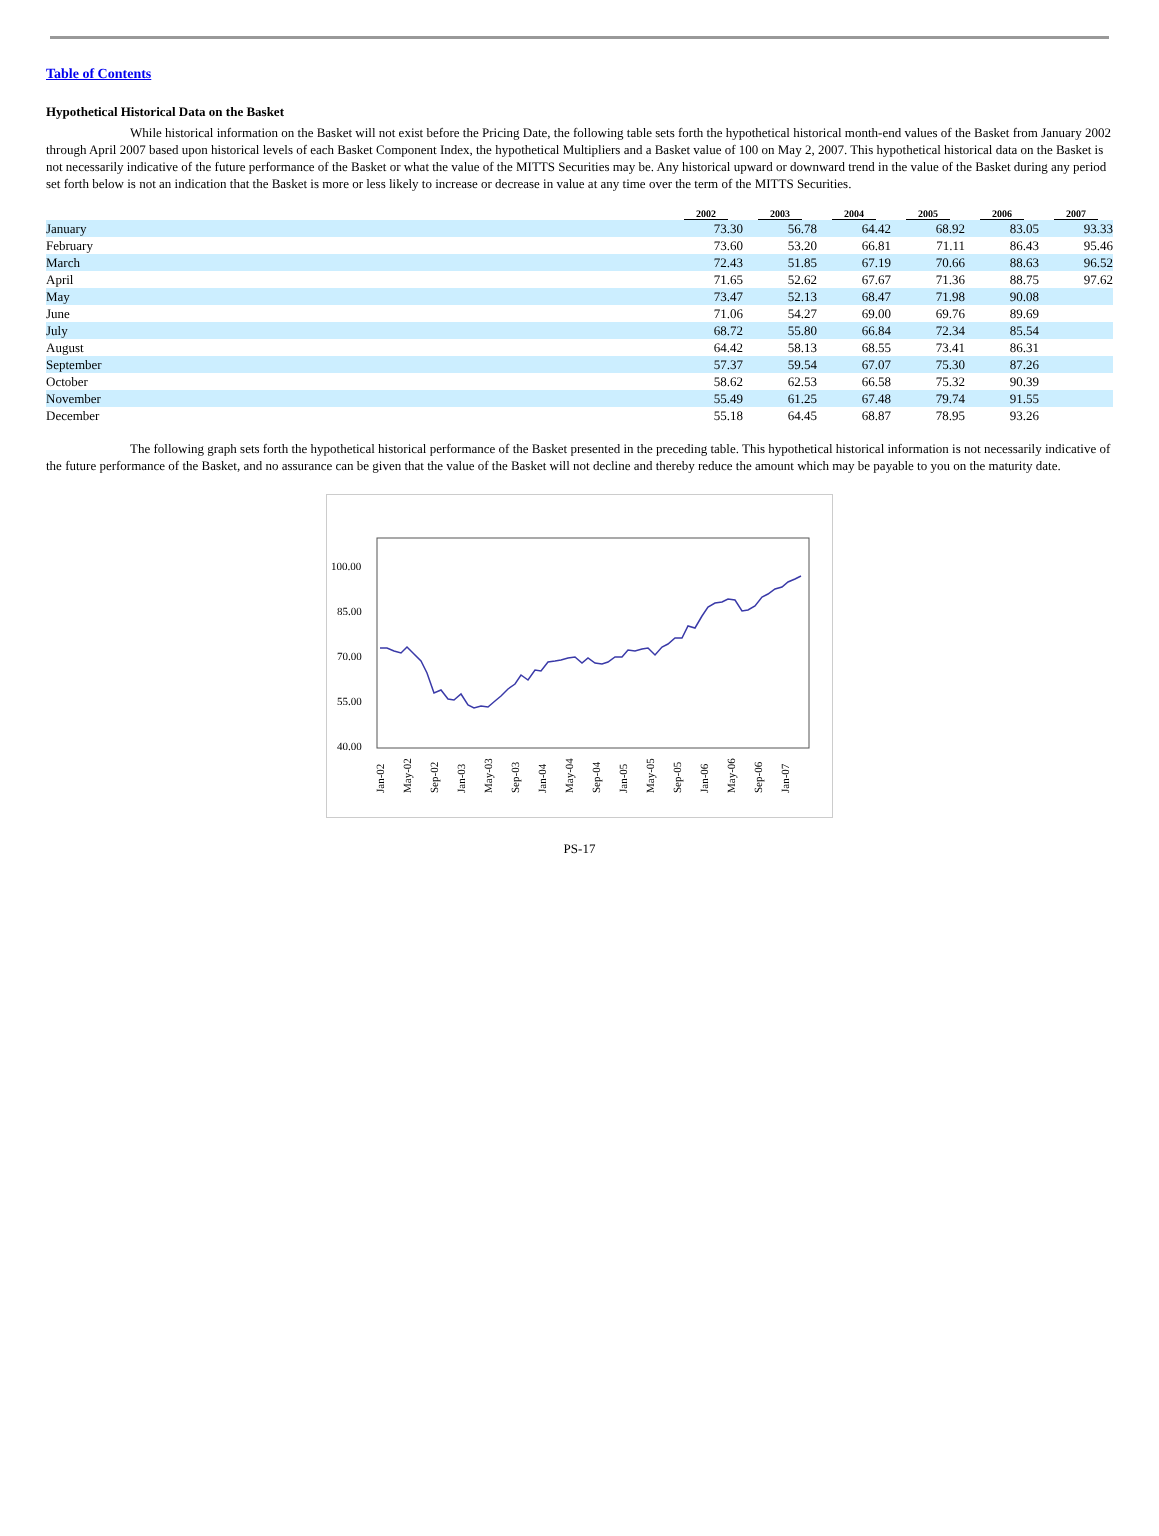Table of Contents
Hypothetical Historical Data on the Basket
While historical information on the Basket will not exist before the Pricing Date, the following table sets forth the hypothetical historical month-end values of the Basket from January 2002 through April 2007 based upon historical levels of each Basket Component Index, the hypothetical Multipliers and a Basket value of 100 on May 2, 2007. This hypothetical historical data on the Basket is not necessarily indicative of the future performance of the Basket or what the value of the MITTS Securities may be. Any historical upward or downward trend in the value of the Basket during any period set forth below is not an indication that the Basket is more or less likely to increase or decrease in value at any time over the term of the MITTS Securities.
| | 2002 | 2003 | 2004 | 2005 | 2006 | 2007 |
| --- | --- | --- | --- | --- | --- | --- |
| January | 73.30 | 56.78 | 64.42 | 68.92 | 83.05 | 93.33 |
| February | 73.60 | 53.20 | 66.81 | 71.11 | 86.43 | 95.46 |
| March | 72.43 | 51.85 | 67.19 | 70.66 | 88.63 | 96.52 |
| April | 71.65 | 52.62 | 67.67 | 71.36 | 88.75 | 97.62 |
| May | 73.47 | 52.13 | 68.47 | 71.98 | 90.08 | |
| June | 71.06 | 54.27 | 69.00 | 69.76 | 89.69 | |
| July | 68.72 | 55.80 | 66.84 | 72.34 | 85.54 | |
| August | 64.42 | 58.13 | 68.55 | 73.41 | 86.31 | |
| September | 57.37 | 59.54 | 67.07 | 75.30 | 87.26 | |
| October | 58.62 | 62.53 | 66.58 | 75.32 | 90.39 | |
| November | 55.49 | 61.25 | 67.48 | 79.74 | 91.55 | |
| December | 55.18 | 64.45 | 68.87 | 78.95 | 93.26 | |
The following graph sets forth the hypothetical historical performance of the Basket presented in the preceding table. This hypothetical historical information is not necessarily indicative of the future performance of the Basket, and no assurance can be given that the value of the Basket will not decline and thereby reduce the amount which may be payable to you on the maturity date.
100.00
85.00
70.00
55.00
40.00
Jan-02
May-02
Sep-02
Jan-03
May-03
Sep-03
Jan-04
May-04
Sep-04
Jan-05
May-05
Sep-05
Jan-06
May-06
Sep-06
Jan-07
PS-17